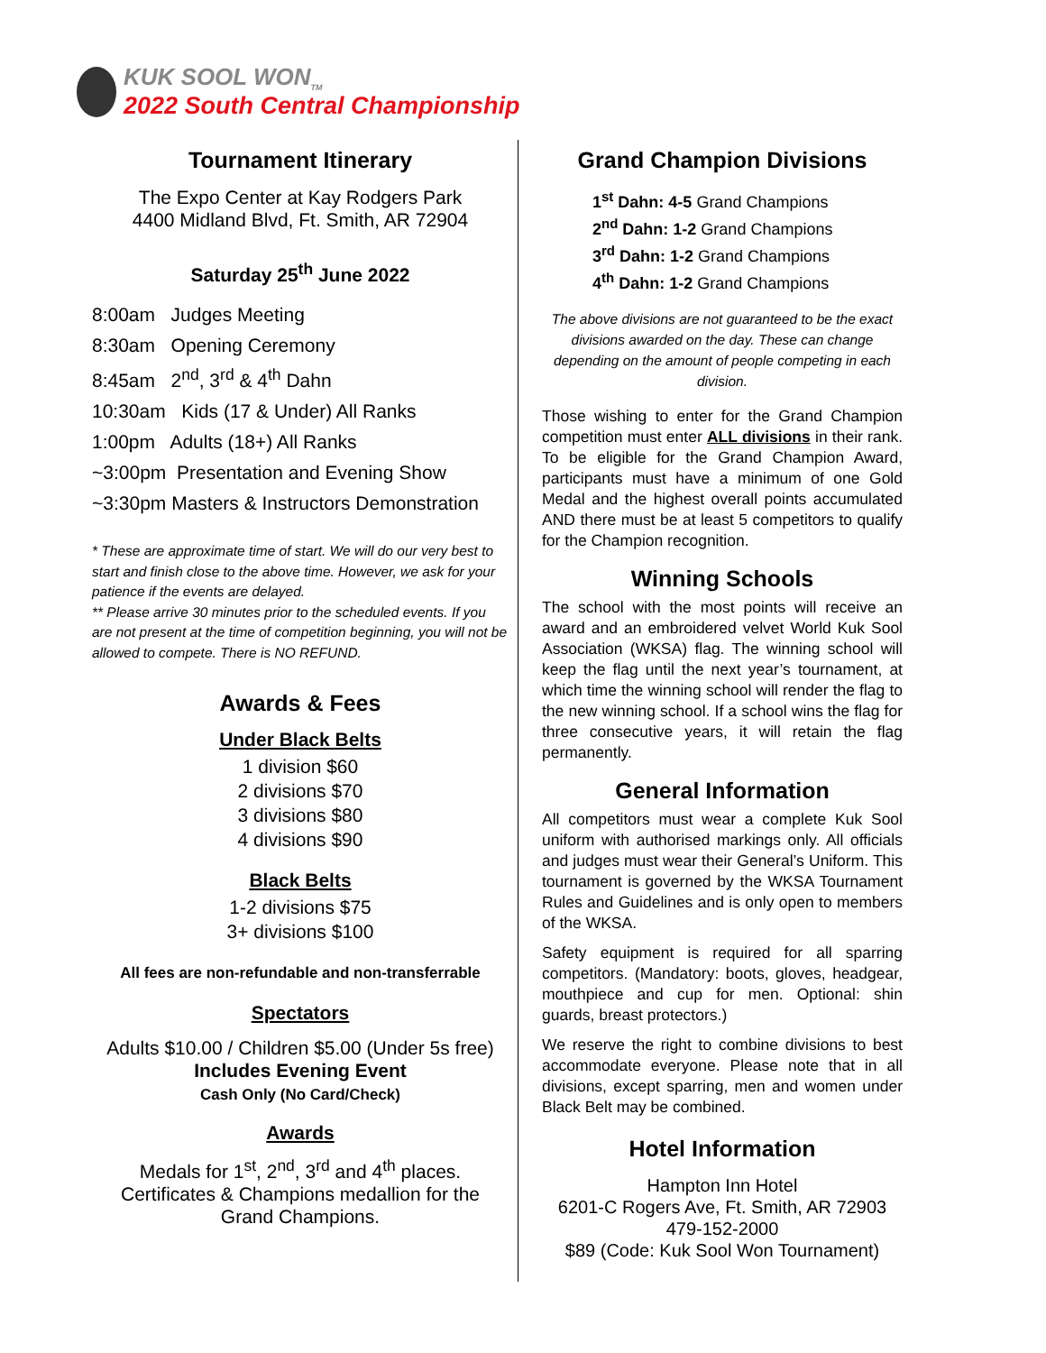KUK SOOL WON<sub>TM</sub>
2022 South Central Championship
Tournament Itinerary
The Expo Center at Kay Rodgers Park
4400 Midland Blvd, Ft. Smith, AR 72904
Saturday 25<sup>th</sup> June 2022
8:00am Judges Meeting
8:30am Opening Ceremony
8:45am 2<sup>nd</sup>, 3<sup>rd</sup> & 4<sup>th</sup> Dahn
10:30am Kids (17 & Under) All Ranks
1:00pm Adults (18+) All Ranks
~3:00pm Presentation and Evening Show
~3:30pm Masters & Instructors Demonstration
* These are approximate time of start. We will do our very best to start and finish close to the above time. However, we ask for your patience if the events are delayed.
** Please arrive 30 minutes prior to the scheduled events. If you are not present at the time of competition beginning, you will not be allowed to compete. There is NO REFUND.
Awards & Fees
Under Black Belts
1 division $60
2 divisions $70
3 divisions $80
4 divisions $90
Black Belts
1-2 divisions $75
3+ divisions $100
All fees are non-refundable and non-transferrable
Spectators
Adults $10.00 / Children $5.00 (Under 5s free)
Includes Evening Event
Cash Only (No Card/Check)
Awards
Medals for 1<sup>st</sup>, 2<sup>nd</sup>, 3<sup>rd</sup> and 4<sup>th</sup> places.
Certificates & Champions medallion for the Grand Champions.
Grand Champion Divisions
1<sup>st</sup> Dahn: 4-5 Grand Champions
2<sup>nd</sup> Dahn: 1-2 Grand Champions
3<sup>rd</sup> Dahn: 1-2 Grand Champions
4<sup>th</sup> Dahn: 1-2 Grand Champions
The above divisions are not guaranteed to be the exact divisions awarded on the day. These can change depending on the amount of people competing in each division.
Those wishing to enter for the Grand Champion competition must enter ALL divisions in their rank. To be eligible for the Grand Champion Award, participants must have a minimum of one Gold Medal and the highest overall points accumulated AND there must be at least 5 competitors to qualify for the Champion recognition.
Winning Schools
The school with the most points will receive an award and an embroidered velvet World Kuk Sool Association (WKSA) flag. The winning school will keep the flag until the next year’s tournament, at which time the winning school will render the flag to the new winning school. If a school wins the flag for three consecutive years, it will retain the flag permanently.
General Information
All competitors must wear a complete Kuk Sool uniform with authorised markings only. All officials and judges must wear their General’s Uniform. This tournament is governed by the WKSA Tournament Rules and Guidelines and is only open to members of the WKSA.
Safety equipment is required for all sparring competitors. (Mandatory: boots, gloves, headgear, mouthpiece and cup for men. Optional: shin guards, breast protectors.)
We reserve the right to combine divisions to best accommodate everyone. Please note that in all divisions, except sparring, men and women under Black Belt may be combined.
Hotel Information
Hampton Inn Hotel
6201-C Rogers Ave, Ft. Smith, AR 72903
479-152-2000
$89 (Code: Kuk Sool Won Tournament)